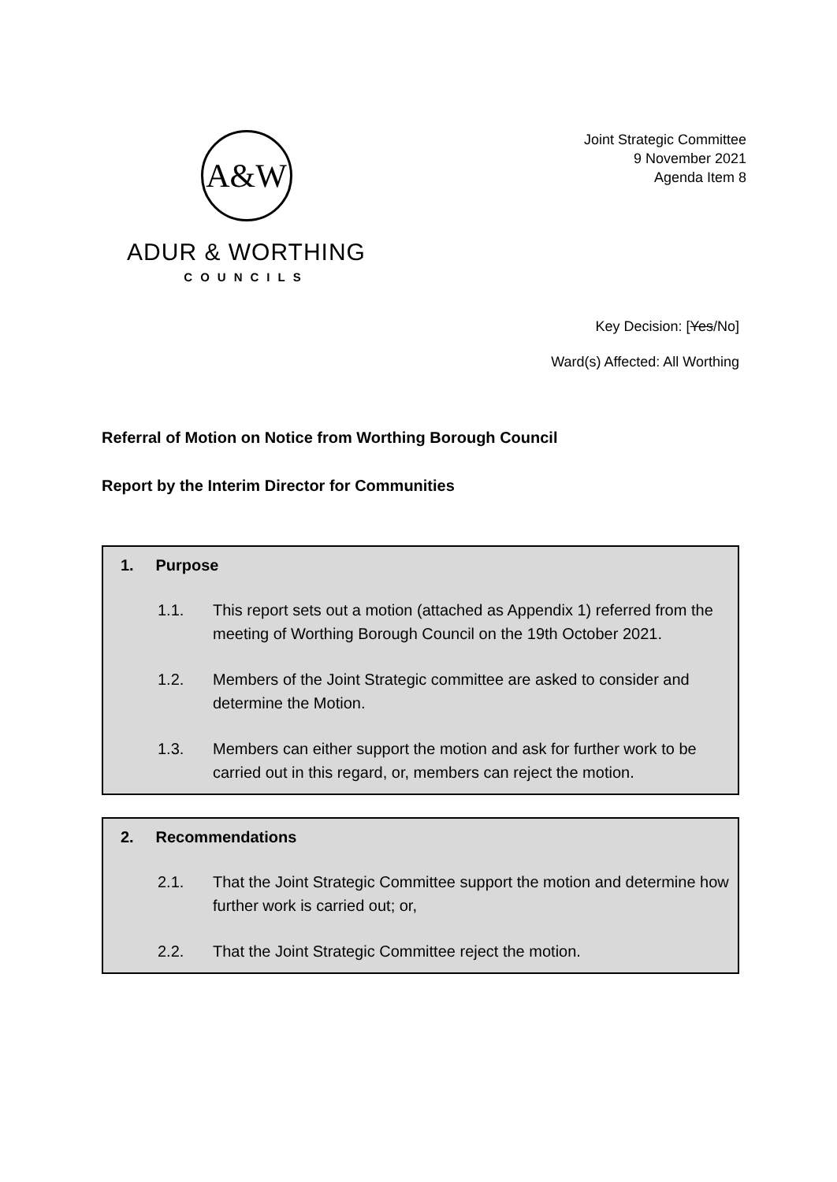A&W
ADUR & WORTHING
COUNCILS
Joint Strategic Committee
9 November 2021
Agenda Item 8
Key Decision: [Yes/No]
Ward(s) Affected: All Worthing
Referral of Motion on Notice from Worthing Borough Council
Report by the Interim Director for Communities
1. Purpose
1.1. This report sets out a motion (attached as Appendix 1) referred from the meeting of Worthing Borough Council on the 19th October 2021.
1.2. Members of the Joint Strategic committee are asked to consider and determine the Motion.
1.3. Members can either support the motion and ask for further work to be carried out in this regard, or, members can reject the motion.
2. Recommendations
2.1. That the Joint Strategic Committee support the motion and determine how further work is carried out; or,
2.2. That the Joint Strategic Committee reject the motion.